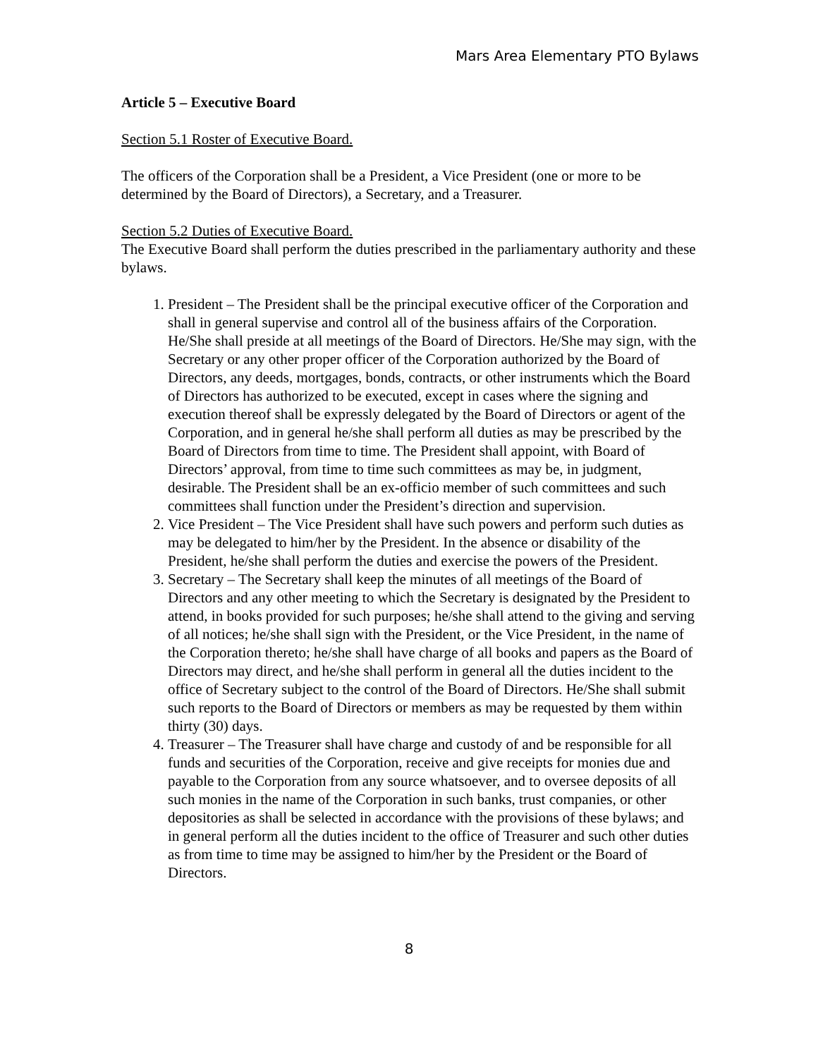Mars Area Elementary PTO Bylaws
Article 5 – Executive Board
Section 5.1 Roster of Executive Board.
The officers of the Corporation shall be a President, a Vice President (one or more to be determined by the Board of Directors), a Secretary, and a Treasurer.
Section 5.2 Duties of Executive Board.
The Executive Board shall perform the duties prescribed in the parliamentary authority and these bylaws.
1. President – The President shall be the principal executive officer of the Corporation and shall in general supervise and control all of the business affairs of the Corporation. He/She shall preside at all meetings of the Board of Directors. He/She may sign, with the Secretary or any other proper officer of the Corporation authorized by the Board of Directors, any deeds, mortgages, bonds, contracts, or other instruments which the Board of Directors has authorized to be executed, except in cases where the signing and execution thereof shall be expressly delegated by the Board of Directors or agent of the Corporation, and in general he/she shall perform all duties as may be prescribed by the Board of Directors from time to time. The President shall appoint, with Board of Directors’ approval, from time to time such committees as may be, in judgment, desirable. The President shall be an ex-officio member of such committees and such committees shall function under the President’s direction and supervision.
2. Vice President – The Vice President shall have such powers and perform such duties as may be delegated to him/her by the President. In the absence or disability of the President, he/she shall perform the duties and exercise the powers of the President.
3. Secretary – The Secretary shall keep the minutes of all meetings of the Board of Directors and any other meeting to which the Secretary is designated by the President to attend, in books provided for such purposes; he/she shall attend to the giving and serving of all notices; he/she shall sign with the President, or the Vice President, in the name of the Corporation thereto; he/she shall have charge of all books and papers as the Board of Directors may direct, and he/she shall perform in general all the duties incident to the office of Secretary subject to the control of the Board of Directors. He/She shall submit such reports to the Board of Directors or members as may be requested by them within thirty (30) days.
4. Treasurer – The Treasurer shall have charge and custody of and be responsible for all funds and securities of the Corporation, receive and give receipts for monies due and payable to the Corporation from any source whatsoever, and to oversee deposits of all such monies in the name of the Corporation in such banks, trust companies, or other depositories as shall be selected in accordance with the provisions of these bylaws; and in general perform all the duties incident to the office of Treasurer and such other duties as from time to time may be assigned to him/her by the President or the Board of Directors.
8